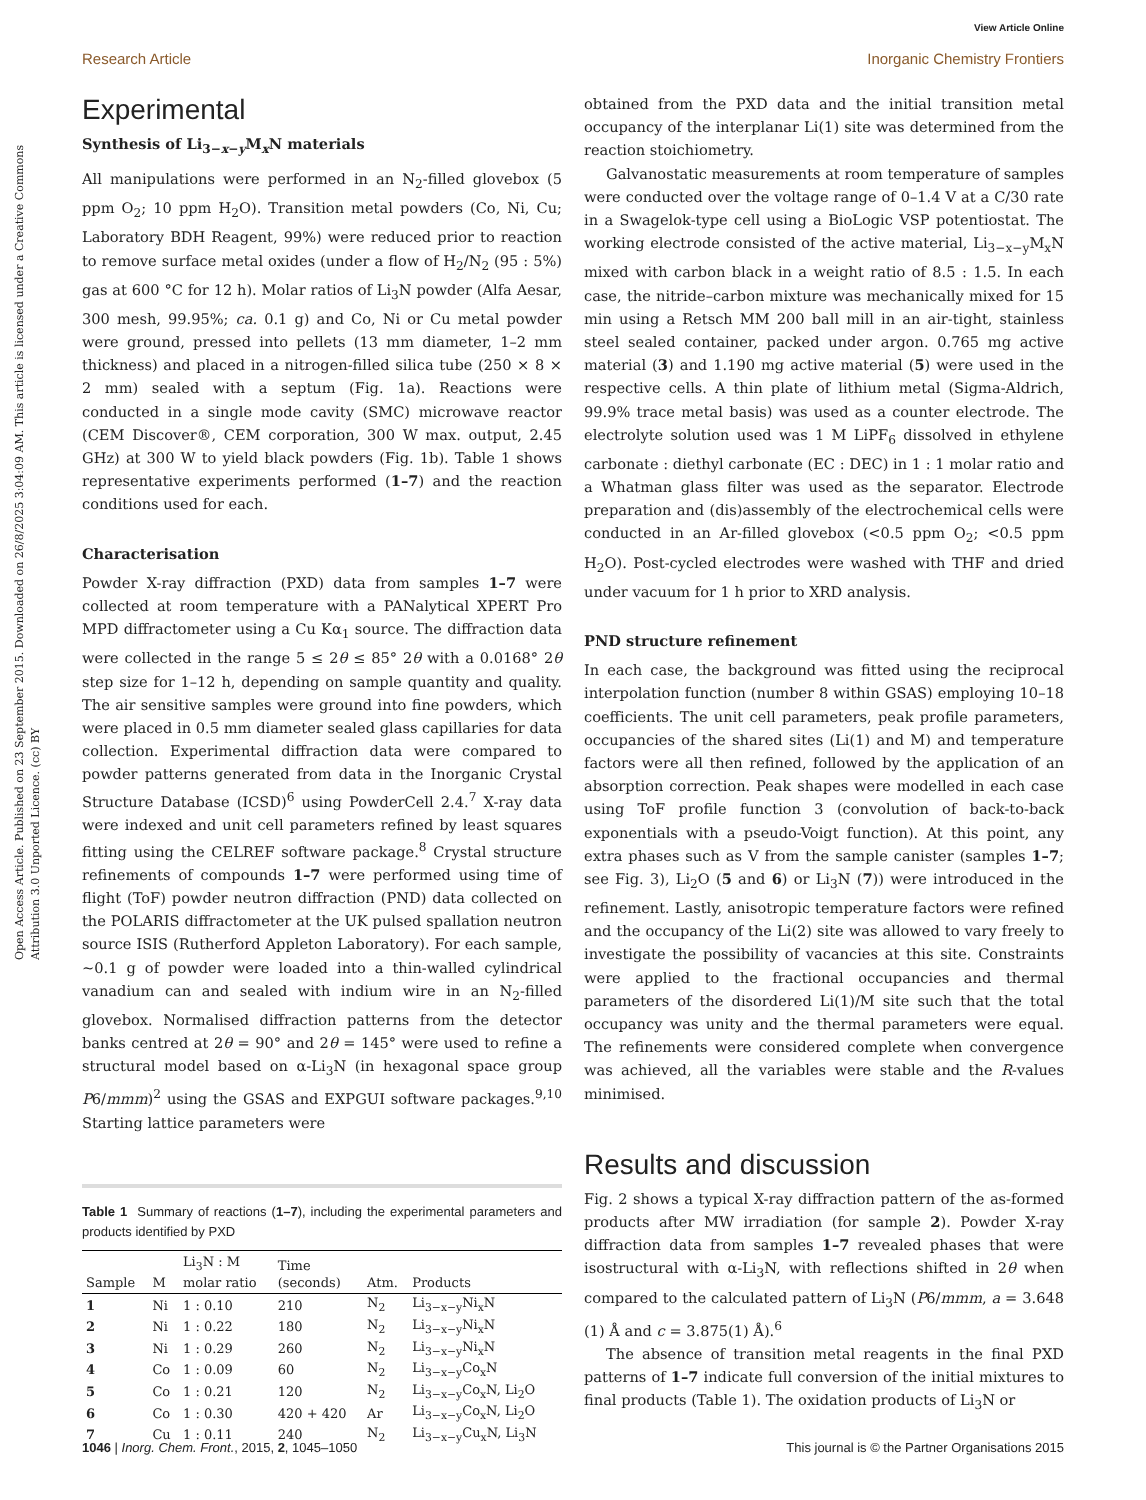View Article Online
Research Article Inorganic Chemistry Frontiers
Open Access Article. Published on 23 September 2015. Downloaded on 26/8/2025 3:04:09 AM. This article is licensed under a Creative Commons Attribution 3.0 Unported Licence. (cc) BY
Experimental
Synthesis of Li<sub>3−x−y</sub>M<sub>x</sub>N materials
All manipulations were performed in an N<sub>2</sub>-filled glovebox (5 ppm O<sub>2</sub>; 10 ppm H<sub>2</sub>O). Transition metal powders (Co, Ni, Cu; Laboratory BDH Reagent, 99%) were reduced prior to reaction to remove surface metal oxides (under a flow of H<sub>2</sub>/N<sub>2</sub> (95 : 5%) gas at 600 °C for 12 h). Molar ratios of Li<sub>3</sub>N powder (Alfa Aesar, 300 mesh, 99.95%; ca. 0.1 g) and Co, Ni or Cu metal powder were ground, pressed into pellets (13 mm diameter, 1–2 mm thickness) and placed in a nitrogen-filled silica tube (250 × 8 × 2 mm) sealed with a septum (Fig. 1a). Reactions were conducted in a single mode cavity (SMC) microwave reactor (CEM Discover®, CEM corporation, 300 W max. output, 2.45 GHz) at 300 W to yield black powders (Fig. 1b). Table 1 shows representative experiments performed (1–7) and the reaction conditions used for each.
Characterisation
Powder X-ray diffraction (PXD) data from samples 1–7 were collected at room temperature with a PANalytical XPERT Pro MPD diffractometer using a Cu Kα<sub>1</sub> source. The diffraction data were collected in the range 5 ≤ 2θ ≤ 85° 2θ with a 0.0168° 2θ step size for 1–12 h, depending on sample quantity and quality. The air sensitive samples were ground into fine powders, which were placed in 0.5 mm diameter sealed glass capillaries for data collection. Experimental diffraction data were compared to powder patterns generated from data in the Inorganic Crystal Structure Database (ICSD)<sup>6</sup> using PowderCell 2.4.<sup>7</sup> X-ray data were indexed and unit cell parameters refined by least squares fitting using the CELREF software package.<sup>8</sup> Crystal structure refinements of compounds 1–7 were performed using time of flight (ToF) powder neutron diffraction (PND) data collected on the POLARIS diffractometer at the UK pulsed spallation neutron source ISIS (Rutherford Appleton Laboratory). For each sample, ∼0.1 g of powder were loaded into a thin-walled cylindrical vanadium can and sealed with indium wire in an N<sub>2</sub>-filled glovebox. Normalised diffraction patterns from the detector banks centred at 2θ = 90° and 2θ = 145° were used to refine a structural model based on α-Li<sub>3</sub>N (in hexagonal space group P6/mmm)<sup>2</sup> using the GSAS and EXPGUI software packages.<sup>9,10</sup> Starting lattice parameters were
Table 1 Summary of reactions (1–7), including the experimental parameters and products identified by PXD
| Sample | M | Li<sub>3</sub>N : M molar ratio | Time (seconds) | Atm. | Products |
| --- | --- | --- | --- | --- | --- |
| 1 | Ni | 1 : 0.10 | 210 | N<sub>2</sub> | Li<sub>3−x−y</sub>Ni<sub>x</sub>N |
| 2 | Ni | 1 : 0.22 | 180 | N<sub>2</sub> | Li<sub>3−x−y</sub>Ni<sub>x</sub>N |
| 3 | Ni | 1 : 0.29 | 260 | N<sub>2</sub> | Li<sub>3−x−y</sub>Ni<sub>x</sub>N |
| 4 | Co | 1 : 0.09 | 60 | N<sub>2</sub> | Li<sub>3−x−y</sub>Co<sub>x</sub>N |
| 5 | Co | 1 : 0.21 | 120 | N<sub>2</sub> | Li<sub>3−x−y</sub>Co<sub>x</sub>N, Li<sub>2</sub>O |
| 6 | Co | 1 : 0.30 | 420 + 420 | Ar | Li<sub>3−x−y</sub>Co<sub>x</sub>N, Li<sub>2</sub>O |
| 7 | Cu | 1 : 0.11 | 240 | N<sub>2</sub> | Li<sub>3−x−y</sub>Cu<sub>x</sub>N, Li<sub>3</sub>N |
obtained from the PXD data and the initial transition metal occupancy of the interplanar Li(1) site was determined from the reaction stoichiometry.
Galvanostatic measurements at room temperature of samples were conducted over the voltage range of 0–1.4 V at a C/30 rate in a Swagelok-type cell using a BioLogic VSP potentiostat. The working electrode consisted of the active material, Li<sub>3−x−y</sub>M<sub>x</sub>N mixed with carbon black in a weight ratio of 8.5 : 1.5. In each case, the nitride–carbon mixture was mechanically mixed for 15 min using a Retsch MM 200 ball mill in an air-tight, stainless steel sealed container, packed under argon. 0.765 mg active material (3) and 1.190 mg active material (5) were used in the respective cells. A thin plate of lithium metal (Sigma-Aldrich, 99.9% trace metal basis) was used as a counter electrode. The electrolyte solution used was 1 M LiPF<sub>6</sub> dissolved in ethylene carbonate : diethyl carbonate (EC : DEC) in 1 : 1 molar ratio and a Whatman glass filter was used as the separator. Electrode preparation and (dis)assembly of the electrochemical cells were conducted in an Ar-filled glovebox (<0.5 ppm O<sub>2</sub>; <0.5 ppm H<sub>2</sub>O). Post-cycled electrodes were washed with THF and dried under vacuum for 1 h prior to XRD analysis.
PND structure refinement
In each case, the background was fitted using the reciprocal interpolation function (number 8 within GSAS) employing 10–18 coefficients. The unit cell parameters, peak profile parameters, occupancies of the shared sites (Li(1) and M) and temperature factors were all then refined, followed by the application of an absorption correction. Peak shapes were modelled in each case using ToF profile function 3 (convolution of back-to-back exponentials with a pseudo-Voigt function). At this point, any extra phases such as V from the sample canister (samples 1–7; see Fig. 3), Li<sub>2</sub>O (5 and 6) or Li<sub>3</sub>N (7)) were introduced in the refinement. Lastly, anisotropic temperature factors were refined and the occupancy of the Li(2) site was allowed to vary freely to investigate the possibility of vacancies at this site. Constraints were applied to the fractional occupancies and thermal parameters of the disordered Li(1)/M site such that the total occupancy was unity and the thermal parameters were equal. The refinements were considered complete when convergence was achieved, all the variables were stable and the R-values minimised.
Results and discussion
Fig. 2 shows a typical X-ray diffraction pattern of the as-formed products after MW irradiation (for sample 2). Powder X-ray diffraction data from samples 1–7 revealed phases that were isostructural with α-Li<sub>3</sub>N, with reflections shifted in 2θ when compared to the calculated pattern of Li<sub>3</sub>N (P6/mmm, a = 3.648 (1) Å and c = 3.875(1) Å).<sup>6</sup>
The absence of transition metal reagents in the final PXD patterns of 1–7 indicate full conversion of the initial mixtures to final products (Table 1). The oxidation products of Li<sub>3</sub>N or
1046 | Inorg. Chem. Front., 2015, 2, 1045–1050 This journal is © the Partner Organisations 2015